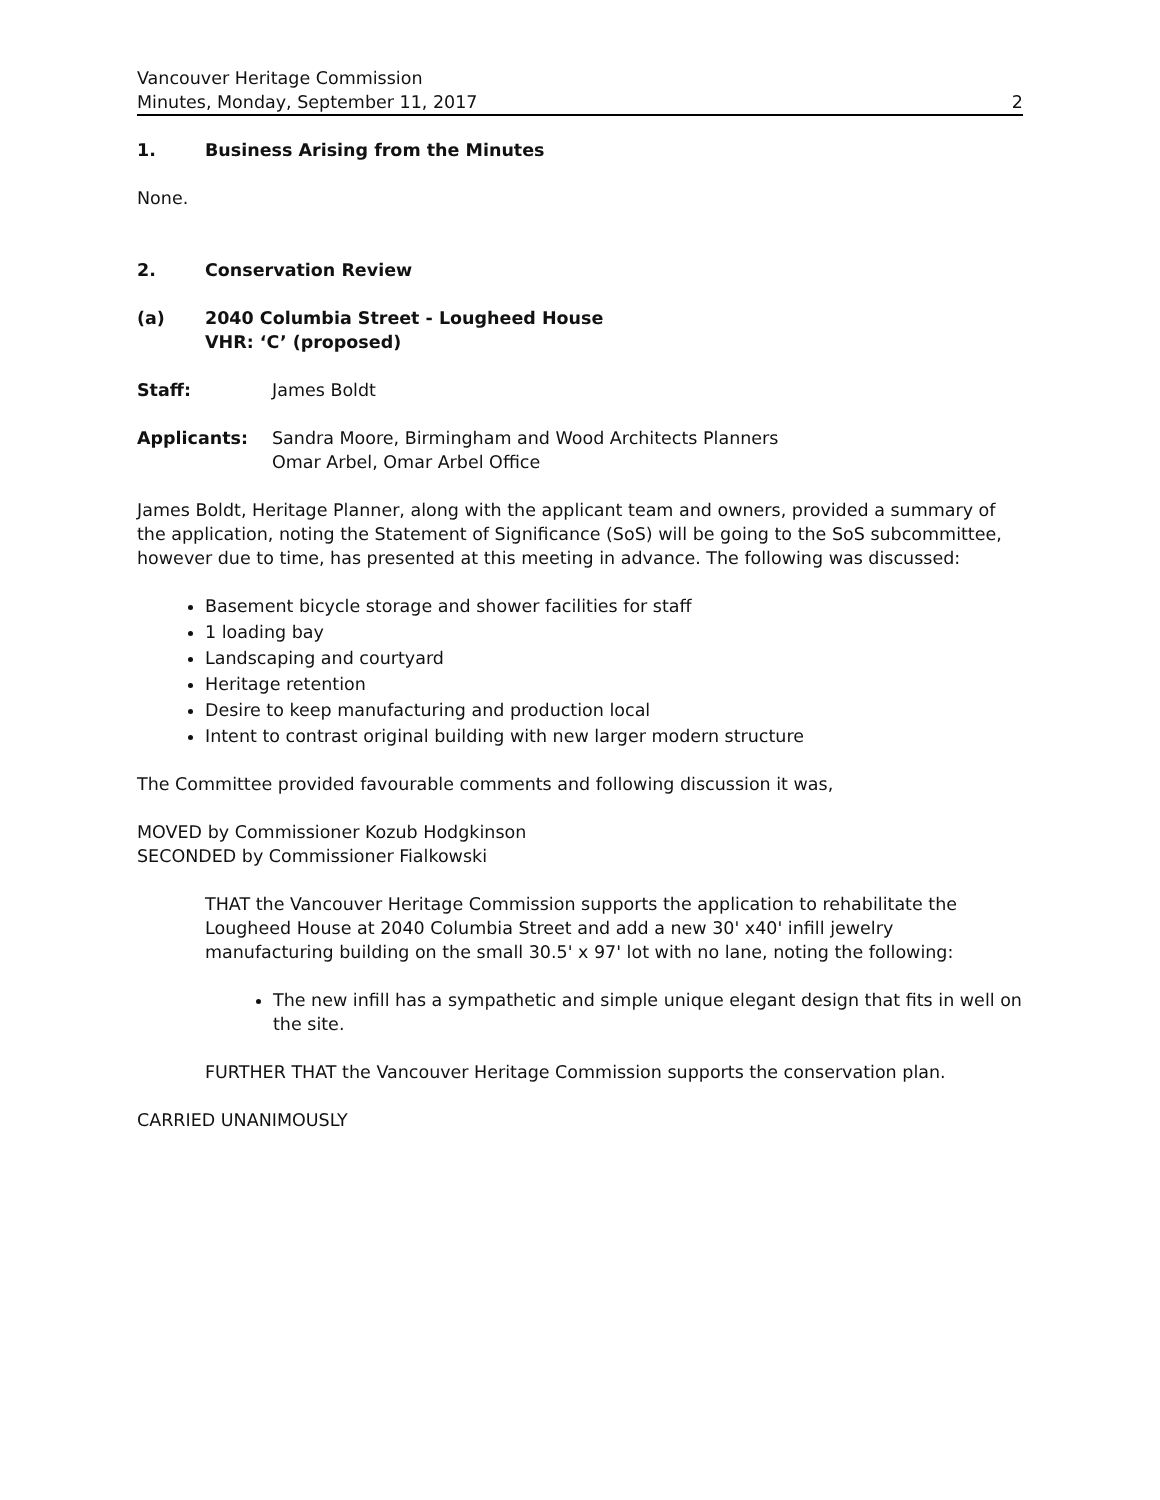Vancouver Heritage Commission
Minutes, Monday, September 11, 2017
2
1. Business Arising from the Minutes
None.
2. Conservation Review
(a) 2040 Columbia Street - Lougheed House
VHR: ‘C’ (proposed)
Staff: James Boldt
Applicants: Sandra Moore, Birmingham and Wood Architects Planners
Omar Arbel, Omar Arbel Office
James Boldt, Heritage Planner, along with the applicant team and owners, provided a summary of the application, noting the Statement of Significance (SoS) will be going to the SoS subcommittee, however due to time, has presented at this meeting in advance. The following was discussed:
Basement bicycle storage and shower facilities for staff
1 loading bay
Landscaping and courtyard
Heritage retention
Desire to keep manufacturing and production local
Intent to contrast original building with new larger modern structure
The Committee provided favourable comments and following discussion it was,
MOVED by Commissioner Kozub Hodgkinson
SECONDED by Commissioner Fialkowski
THAT the Vancouver Heritage Commission supports the application to rehabilitate the Lougheed House at 2040 Columbia Street and add a new 30' x40' infill jewelry manufacturing building on the small 30.5' x 97' lot with no lane, noting the following:
The new infill has a sympathetic and simple unique elegant design that fits in well on the site.
FURTHER THAT the Vancouver Heritage Commission supports the conservation plan.
CARRIED UNANIMOUSLY